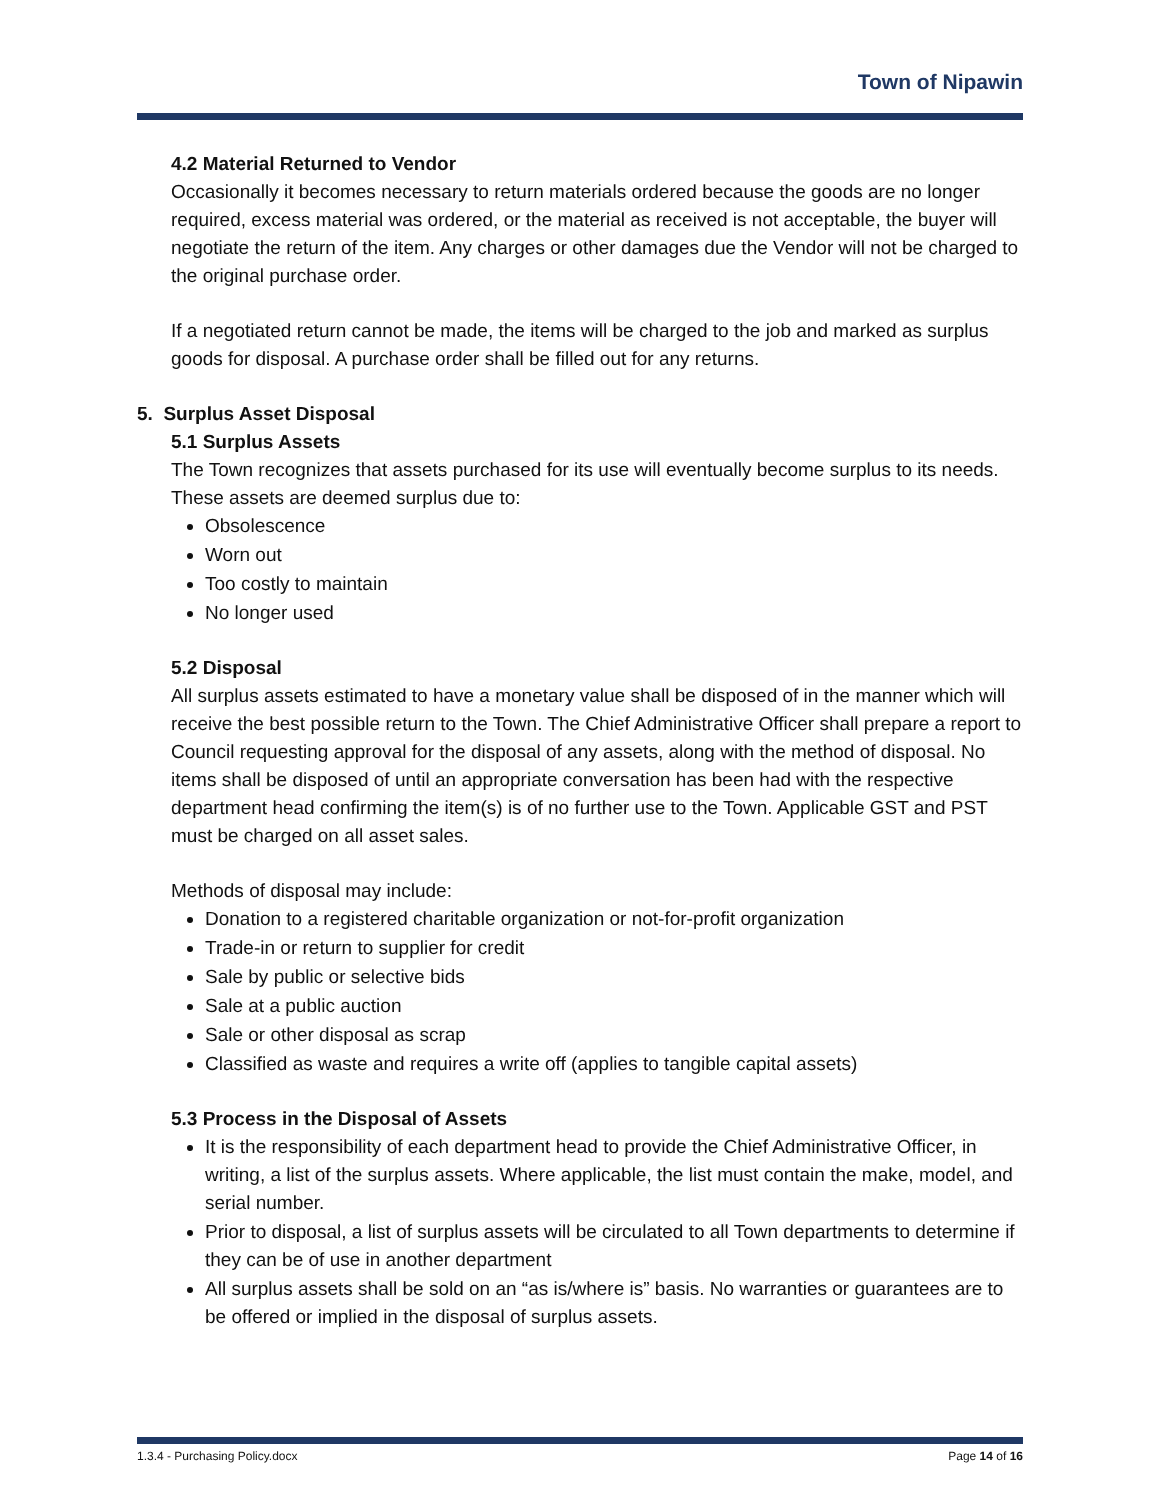Town of Nipawin
4.2 Material Returned to Vendor
Occasionally it becomes necessary to return materials ordered because the goods are no longer required, excess material was ordered, or the material as received is not acceptable, the buyer will negotiate the return of the item. Any charges or other damages due the Vendor will not be charged to the original purchase order.
If a negotiated return cannot be made, the items will be charged to the job and marked as surplus goods for disposal. A purchase order shall be filled out for any returns.
5. Surplus Asset Disposal
5.1 Surplus Assets
The Town recognizes that assets purchased for its use will eventually become surplus to its needs. These assets are deemed surplus due to:
Obsolescence
Worn out
Too costly to maintain
No longer used
5.2 Disposal
All surplus assets estimated to have a monetary value shall be disposed of in the manner which will receive the best possible return to the Town. The Chief Administrative Officer shall prepare a report to Council requesting approval for the disposal of any assets, along with the method of disposal. No items shall be disposed of until an appropriate conversation has been had with the respective department head confirming the item(s) is of no further use to the Town. Applicable GST and PST must be charged on all asset sales.
Methods of disposal may include:
Donation to a registered charitable organization or not-for-profit organization
Trade-in or return to supplier for credit
Sale by public or selective bids
Sale at a public auction
Sale or other disposal as scrap
Classified as waste and requires a write off (applies to tangible capital assets)
5.3 Process in the Disposal of Assets
It is the responsibility of each department head to provide the Chief Administrative Officer, in writing, a list of the surplus assets. Where applicable, the list must contain the make, model, and serial number.
Prior to disposal, a list of surplus assets will be circulated to all Town departments to determine if they can be of use in another department
All surplus assets shall be sold on an “as is/where is” basis. No warranties or guarantees are to be offered or implied in the disposal of surplus assets.
1.3.4 - Purchasing Policy.docx Page 14 of 16